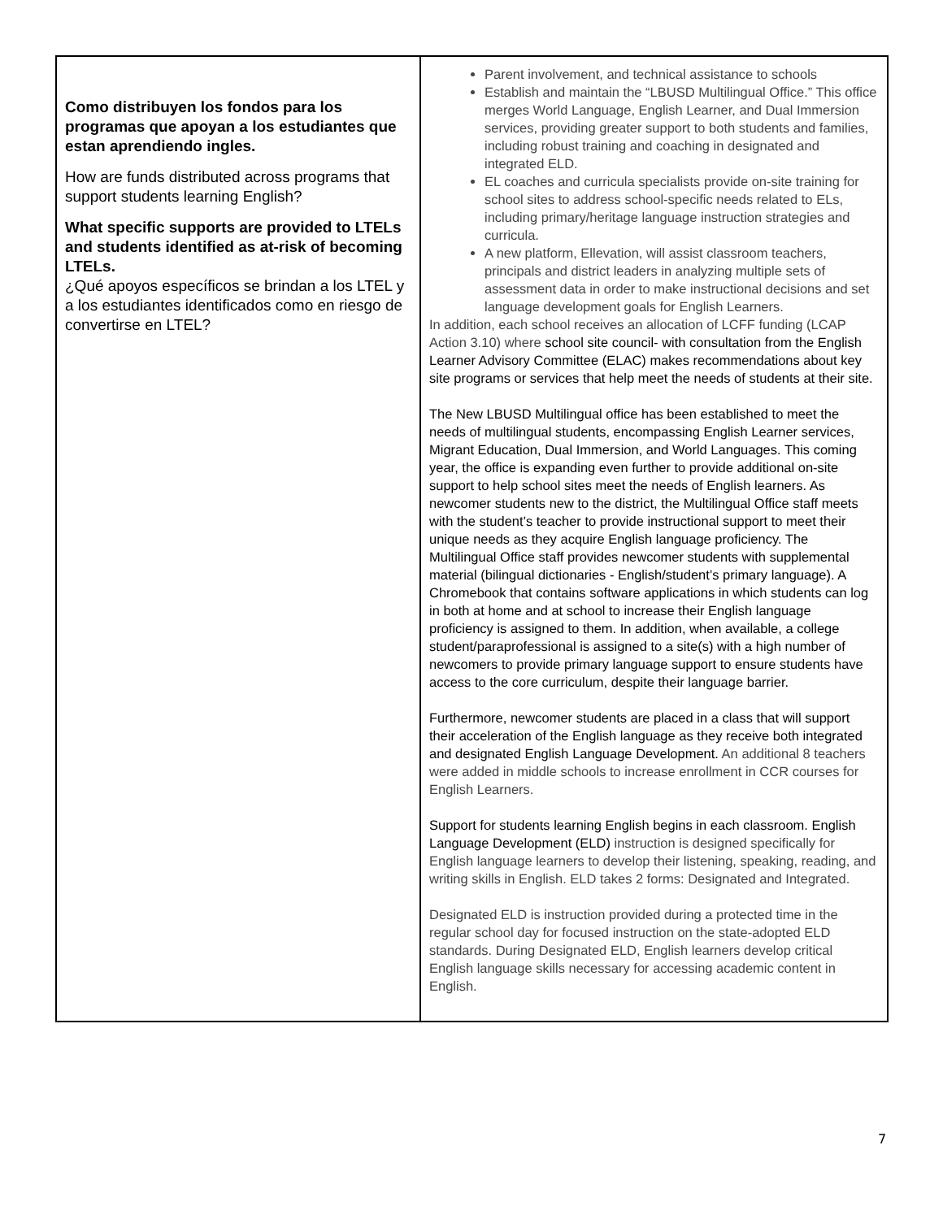| Como distribuyen los fondos para los programas que apoyan a los estudiantes que estan aprendiendo ingles. How are funds distributed across programs that support students learning English? What specific supports are provided to LTELs and students identified as at-risk of becoming LTELs. ¿Qué apoyos específicos se brindan a los LTEL y a los estudiantes identificados como en riesgo de convertirse en LTEL? | Parent involvement, and technical assistance to schools Establish and maintain the “LBUSD Multilingual Office.” This office merges World Language, English Learner, and Dual Immersion services, providing greater support to both students and families, including robust training and coaching in designated and integrated ELD. EL coaches and curricula specialists provide on-site training for school sites to address school-specific needs related to ELs, including primary/heritage language instruction strategies and curricula. A new platform, Ellevation, will assist classroom teachers, principals and district leaders in analyzing multiple sets of assessment data in order to make instructional decisions and set language development goals for English Learners. In addition, each school receives an allocation of LCFF funding (LCAP Action 3.10) where school site council- with consultation from the English Learner Advisory Committee (ELAC) makes recommendations about key site programs or services that help meet the needs of students at their site. The New LBUSD Multilingual office has been established to meet the needs of multilingual students, encompassing English Learner services, Migrant Education, Dual Immersion, and World Languages. This coming year, the office is expanding even further to provide additional on-site support to help school sites meet the needs of English learners. As newcomer students new to the district, the Multilingual Office staff meets with the student’s teacher to provide instructional support to meet their unique needs as they acquire English language proficiency. The Multilingual Office staff provides newcomer students with supplemental material (bilingual dictionaries - English/student’s primary language). A Chromebook that contains software applications in which students can log in both at home and at school to increase their English language proficiency is assigned to them. In addition, when available, a college student/paraprofessional is assigned to a site(s) with a high number of newcomers to provide primary language support to ensure students have access to the core curriculum, despite their language barrier. Furthermore, newcomer students are placed in a class that will support their acceleration of the English language as they receive both integrated and designated English Language Development. An additional 8 teachers were added in middle schools to increase enrollment in CCR courses for English Learners. Support for students learning English begins in each classroom. English Language Development (ELD) instruction is designed specifically for English language learners to develop their listening, speaking, reading, and writing skills in English. ELD takes 2 forms: Designated and Integrated. Designated ELD is instruction provided during a protected time in the regular school day for focused instruction on the state-adopted ELD standards. During Designated ELD, English learners develop critical English language skills necessary for accessing academic content in English. |
7